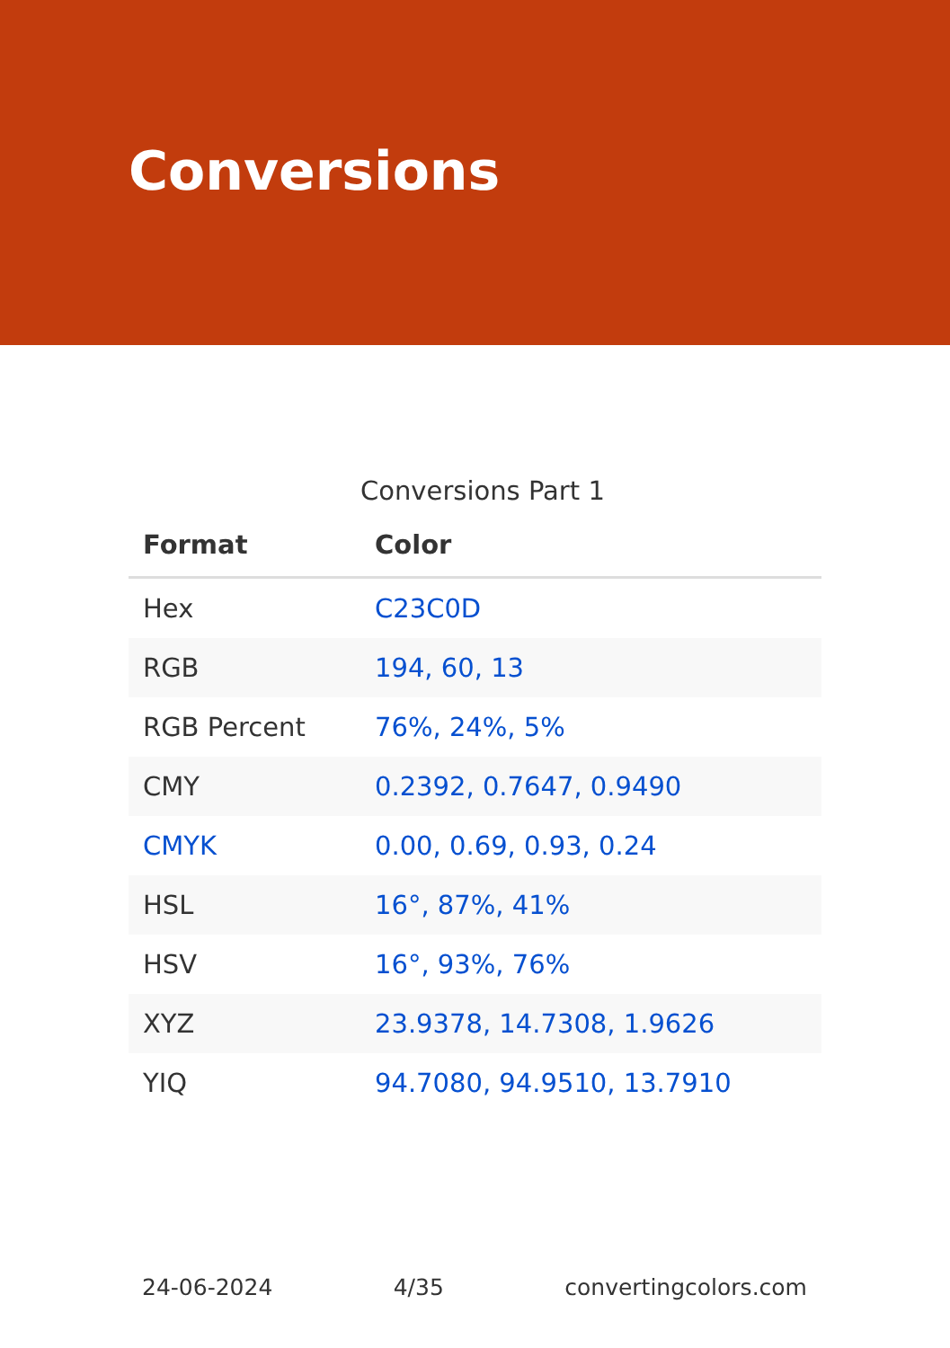Conversions
Conversions Part 1
| Format | Color |
| --- | --- |
| Hex | C23C0D |
| RGB | 194, 60, 13 |
| RGB Percent | 76%, 24%, 5% |
| CMY | 0.2392, 0.7647, 0.9490 |
| CMYK | 0.00, 0.69, 0.93, 0.24 |
| HSL | 16°, 87%, 41% |
| HSV | 16°, 93%, 76% |
| XYZ | 23.9378, 14.7308, 1.9626 |
| YIQ | 94.7080, 94.9510, 13.7910 |
24-06-2024 4/35 convertingcolors.com